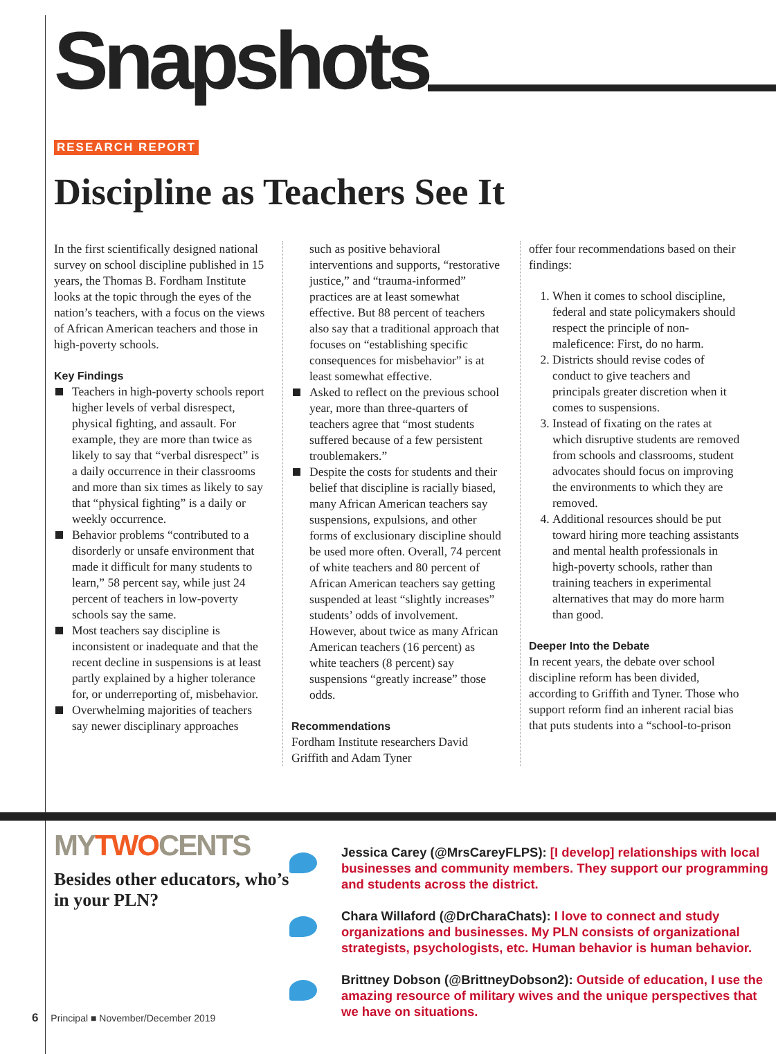Snapshots
RESEARCH REPORT
Discipline as Teachers See It
In the first scientifically designed national survey on school discipline published in 15 years, the Thomas B. Fordham Institute looks at the topic through the eyes of the nation’s teachers, with a focus on the views of African American teachers and those in high-poverty schools.
Key Findings
Teachers in high-poverty schools report higher levels of verbal disrespect, physical fighting, and assault. For example, they are more than twice as likely to say that “verbal disrespect” is a daily occurrence in their classrooms and more than six times as likely to say that “physical fighting” is a daily or weekly occurrence.
Behavior problems “contributed to a disorderly or unsafe environment that made it difficult for many students to learn,” 58 percent say, while just 24 percent of teachers in low-poverty schools say the same.
Most teachers say discipline is inconsistent or inadequate and that the recent decline in suspensions is at least partly explained by a higher tolerance for, or underreporting of, misbehavior.
Overwhelming majorities of teachers say newer disciplinary approaches
such as positive behavioral interventions and supports, “restorative justice,” and “trauma-informed” practices are at least somewhat effective. But 88 percent of teachers also say that a traditional approach that focuses on “establishing specific consequences for misbehavior” is at least somewhat effective.
Asked to reflect on the previous school year, more than three-quarters of teachers agree that “most students suffered because of a few persistent troublemakers.”
Despite the costs for students and their belief that discipline is racially biased, many African American teachers say suspensions, expulsions, and other forms of exclusionary discipline should be used more often. Overall, 74 percent of white teachers and 80 percent of African American teachers say getting suspended at least “slightly increases” students’ odds of involvement. However, about twice as many African American teachers (16 percent) as white teachers (8 percent) say suspensions “greatly increase” those odds.
Recommendations
Fordham Institute researchers David Griffith and Adam Tyner
offer four recommendations based on their findings:
1. When it comes to school discipline, federal and state policymakers should respect the principle of non-maleficence: First, do no harm.
2. Districts should revise codes of conduct to give teachers and principals greater discretion when it comes to suspensions.
3. Instead of fixating on the rates at which disruptive students are removed from schools and classrooms, student advocates should focus on improving the environments to which they are removed.
4. Additional resources should be put toward hiring more teaching assistants and mental health professionals in high-poverty schools, rather than training teachers in experimental alternatives that may do more harm than good.
Deeper Into the Debate
In recent years, the debate over school discipline reform has been divided, according to Griffith and Tyner. Those who support reform find an inherent racial bias that puts students into a “school-to-prison
MYTWOCENTS
Besides other educators, who’s in your PLN?
Jessica Carey (@MrsCareyFLPS): [I develop] relationships with local businesses and community members. They support our programming and students across the district.
Chara Willaford (@DrCharaChats): I love to connect and study organizations and businesses. My PLN consists of organizational strategists, psychologists, etc. Human behavior is human behavior.
Brittney Dobson (@BrittneyDobson2): Outside of education, I use the amazing resource of military wives and the unique perspectives that we have on situations.
6 Principal ■ November/December 2019